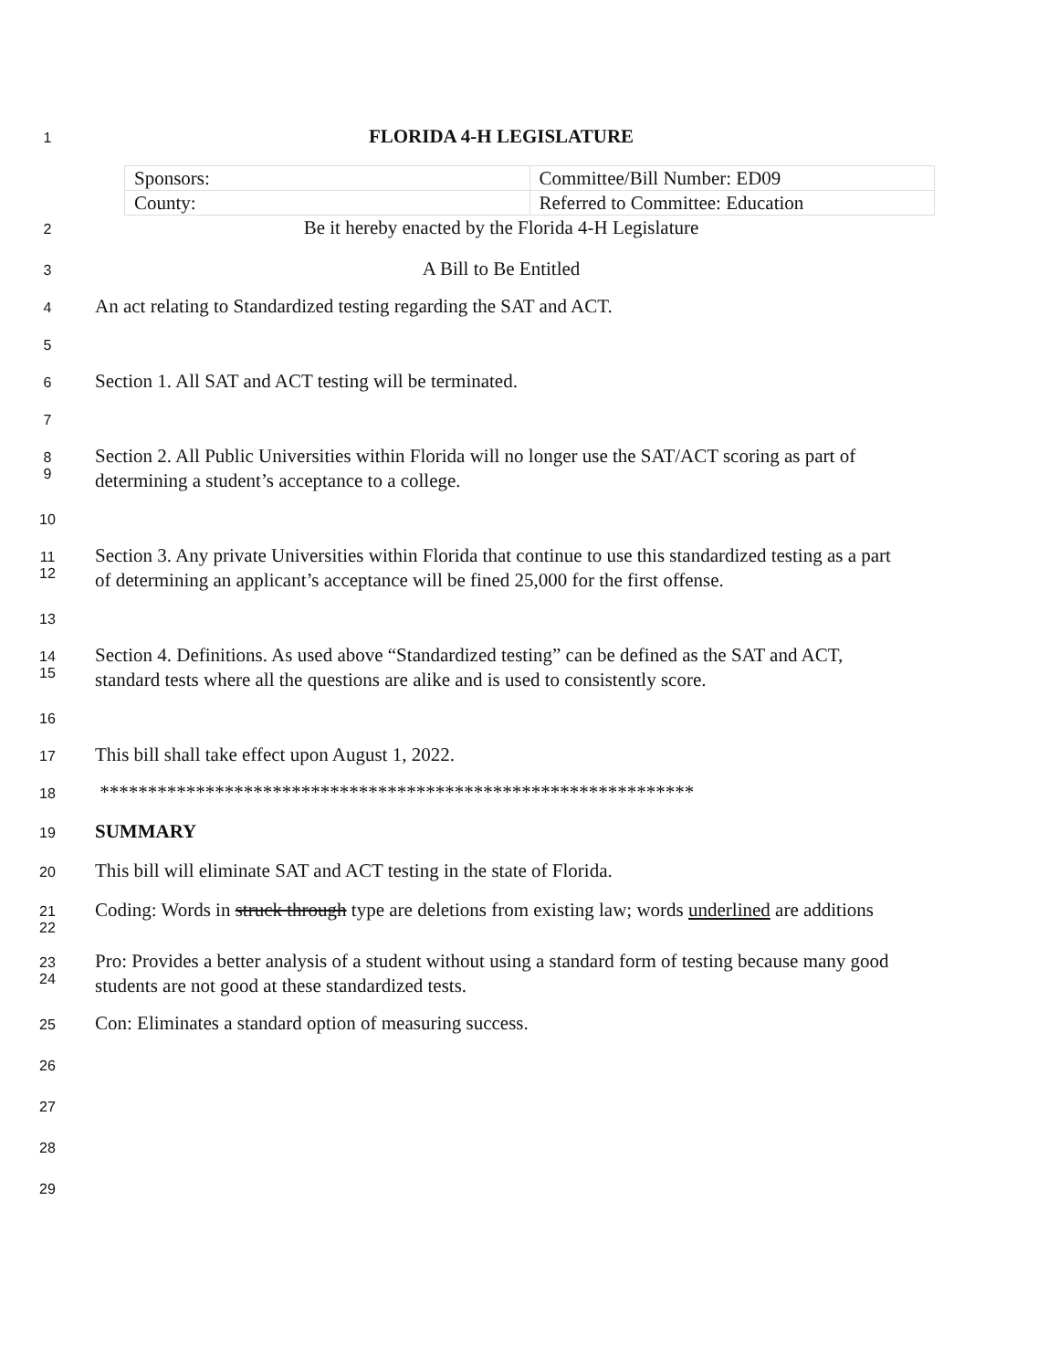1
FLORIDA 4-H LEGISLATURE
| Sponsors: | Committee/Bill Number: ED09 |
| County: | Referred to Committee: Education |
2
Be it hereby enacted by the Florida 4-H Legislature
3
A Bill to Be Entitled
4
An act relating to Standardized testing regarding the SAT and ACT.
5
6
Section 1. All SAT and ACT testing will be terminated.
7
8
9
Section 2. All Public Universities within Florida will no longer use the SAT/ACT scoring as part of determining a student’s acceptance to a college.
10
11
12
Section 3. Any private Universities within Florida that continue to use this standardized testing as a part of determining an applicant’s acceptance will be fined 25,000 for the first offense.
13
14
15
Section 4. Definitions. As used above “Standardized testing” can be defined as the SAT and ACT, standard tests where all the questions are alike and is used to consistently score.
16
17
This bill shall take effect upon August 1, 2022.
18
**************************************************************
19
SUMMARY
20
This bill will eliminate SAT and ACT testing in the state of Florida.
21
22
Coding: Words in struck through type are deletions from existing law; words underlined are additions
23
24
Pro: Provides a better analysis of a student without using a standard form of testing because many good students are not good at these standardized tests.
25
Con: Eliminates a standard option of measuring success.
26
27
28
29